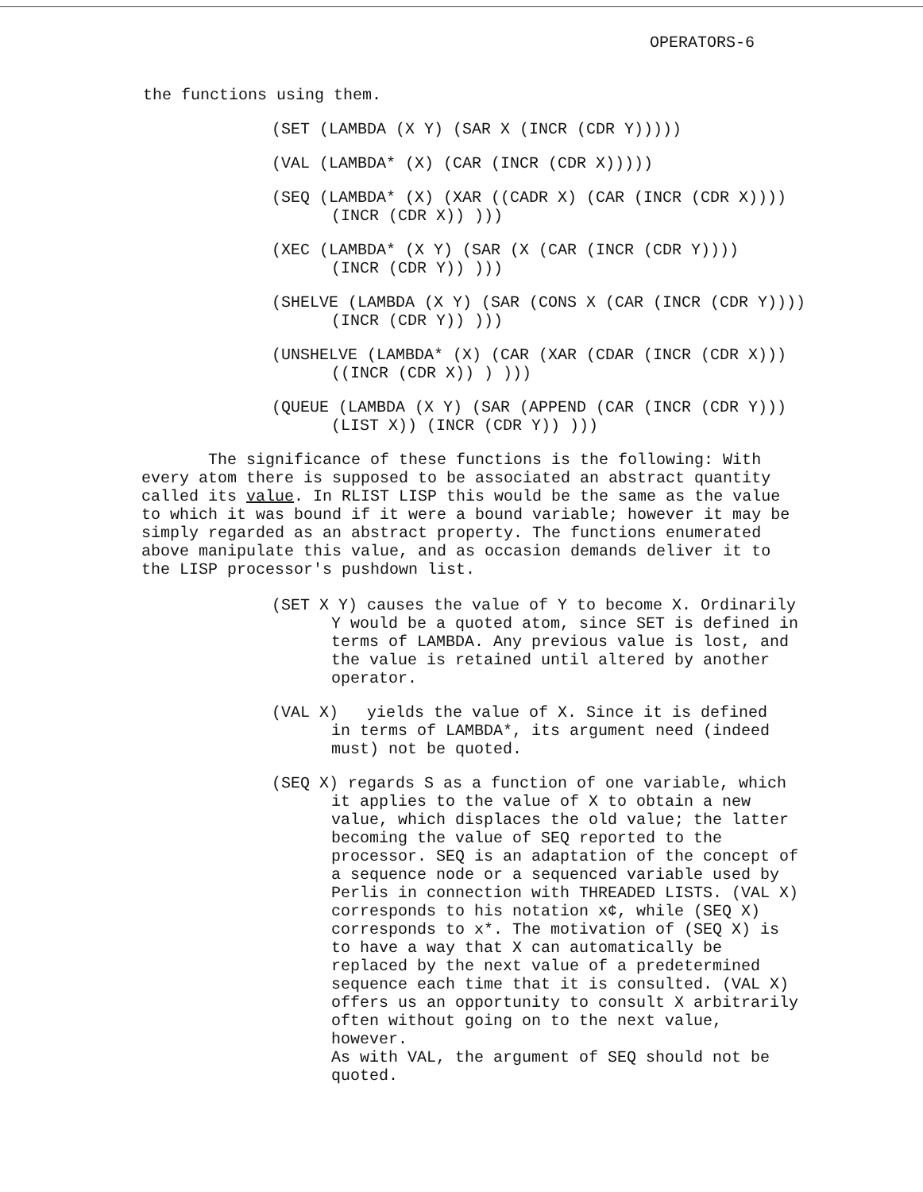OPERATORS-6
the functions using them.
(SET (LAMBDA (X Y) (SAR X (INCR (CDR Y)))))
(VAL (LAMBDA* (X) (CAR (INCR (CDR X)))))
(SEQ (LAMBDA* (X) (XAR ((CADR X) (CAR (INCR (CDR X))))
(INCR (CDR X)) )))
(XEC (LAMBDA* (X Y) (SAR (X (CAR (INCR (CDR Y))))
(INCR (CDR Y)) )))
(SHELVE (LAMBDA (X Y) (SAR (CONS X (CAR (INCR (CDR Y))))
(INCR (CDR Y)) )))
(UNSHELVE (LAMBDA* (X) (CAR (XAR (CDAR (INCR (CDR X)))
((INCR (CDR X)) ) )))
(QUEUE (LAMBDA (X Y) (SAR (APPEND (CAR (INCR (CDR Y)))
(LIST X)) (INCR (CDR Y)) )))
The significance of these functions is the following: With every atom there is supposed to be associated an abstract quantity called its value. In RLIST LISP this would be the same as the value to which it was bound if it were a bound variable; however it may be simply regarded as an abstract property. The functions enumerated above manipulate this value, and as occasion demands deliver it to the LISP processor's pushdown list.
(SET X Y) causes the value of Y to become X. Ordinarily
Y would be a quoted atom, since SET is defined in terms of LAMBDA. Any previous value is lost, and the value is retained until altered by another operator.
(VAL X) yields the value of X. Since it is defined
in terms of LAMBDA*, its argument need (indeed must) not be quoted.
(SEQ X) regards S as a function of one variable, which
it applies to the value of X to obtain a new value, which displaces the old value; the latter becoming the value of SEQ reported to the processor. SEQ is an adaptation of the concept of a sequence node or a sequenced variable used by Perlis in connection with THREADED LISTS. (VAL X) corresponds to his notation x¢, while (SEQ X) corresponds to x*. The motivation of (SEQ X) is to have a way that X can automatically be replaced by the next value of a predetermined sequence each time that it is consulted. (VAL X) offers us an opportunity to consult X arbitrarily often without going on to the next value, however.
As with VAL, the argument of SEQ should not be quoted.